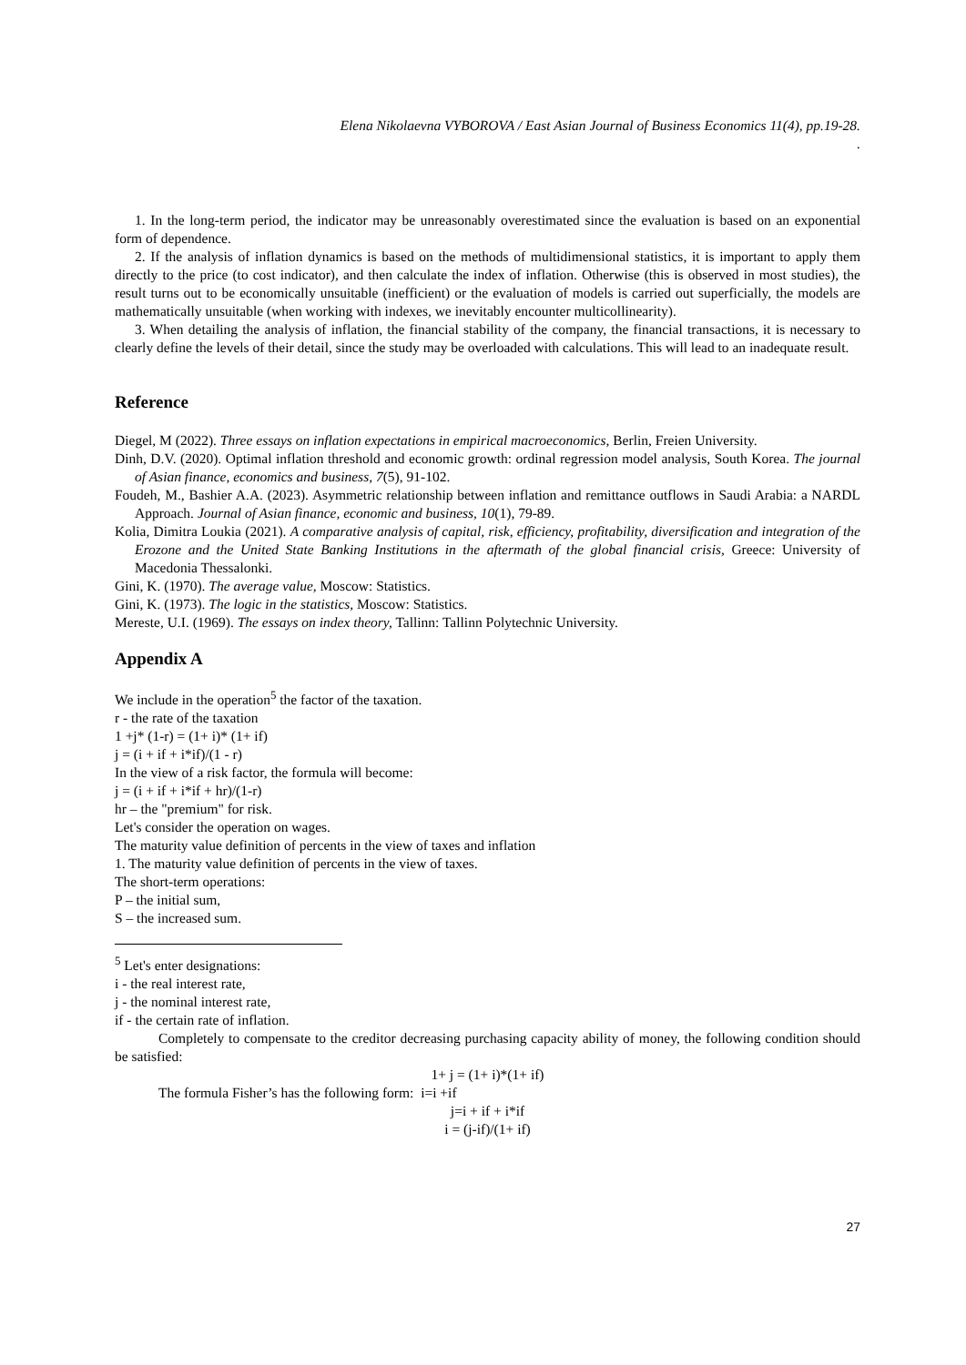Elena Nikolaevna VYBOROVA / East Asian Journal of Business Economics 11(4), pp.19-28.
.
1. In the long-term period, the indicator may be unreasonably overestimated since the evaluation is based on an exponential form of dependence.
2. If the analysis of inflation dynamics is based on the methods of multidimensional statistics, it is important to apply them directly to the price (to cost indicator), and then calculate the index of inflation. Otherwise (this is observed in most studies), the result turns out to be economically unsuitable (inefficient) or the evaluation of models is carried out superficially, the models are mathematically unsuitable (when working with indexes, we inevitably encounter multicollinearity).
3. When detailing the analysis of inflation, the financial stability of the company, the financial transactions, it is necessary to clearly define the levels of their detail, since the study may be overloaded with calculations. This will lead to an inadequate result.
Reference
Diegel, M (2022). Three essays on inflation expectations in empirical macroeconomics, Berlin, Freien University.
Dinh, D.V. (2020). Optimal inflation threshold and economic growth: ordinal regression model analysis, South Korea. The journal of Asian finance, economics and business, 7(5), 91-102.
Foudeh, M., Bashier A.A. (2023). Asymmetric relationship between inflation and remittance outflows in Saudi Arabia: a NARDL Approach. Journal of Asian finance, economic and business, 10(1), 79-89.
Kolia, Dimitra Loukia (2021). A comparative analysis of capital, risk, efficiency, profitability, diversification and integration of the Erozone and the United State Banking Institutions in the aftermath of the global financial crisis, Greece: University of Macedonia Thessalonki.
Gini, K. (1970). The average value, Moscow: Statistics.
Gini, K. (1973). The logic in the statistics, Moscow: Statistics.
Mereste, U.I. (1969). The essays on index theory, Tallinn: Tallinn Polytechnic University.
Appendix A
We include in the operation<sup>5</sup> the factor of the taxation.
r - the rate of the taxation
1 +j* (1-r) = (1+ i)* (1+ if)
j = (i + if + i*if)/(1 - r)
In the view of a risk factor, the formula will become:
j = (i + if + i*if + hr)/(1-r)
hr – the "premium" for risk.
Let's consider the operation on wages.
The maturity value definition of percents in the view of taxes and inflation
1. The maturity value definition of percents in the view of taxes.
The short-term operations:
P – the initial sum,
S – the increased sum.
<sup>5</sup> Let's enter designations:
i - the real interest rate,
j - the nominal interest rate,
if - the certain rate of inflation.
Completely to compensate to the creditor decreasing purchasing capacity ability of money, the following condition should be satisfied:
1+ j = (1+ i)*(1+ if)
The formula Fisher’s has the following form: i=i +if
j=i + if + i*if
i = (j-if)/(1+ if)
27